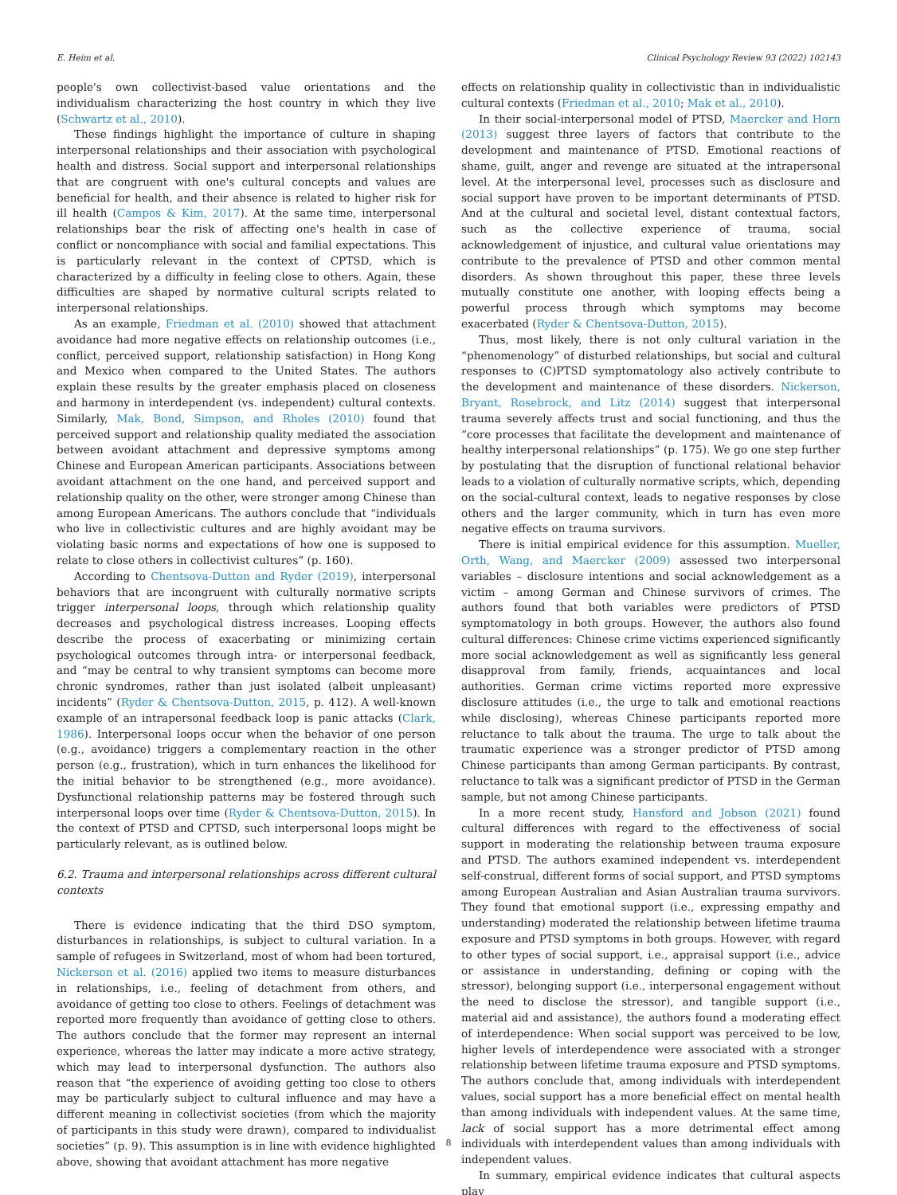E. Heim et al. Clinical Psychology Review 93 (2022) 102143
people's own collectivist-based value orientations and the individualism characterizing the host country in which they live (Schwartz et al., 2010).
These findings highlight the importance of culture in shaping interpersonal relationships and their association with psychological health and distress. Social support and interpersonal relationships that are congruent with one's cultural concepts and values are beneficial for health, and their absence is related to higher risk for ill health (Campos & Kim, 2017). At the same time, interpersonal relationships bear the risk of affecting one's health in case of conflict or noncompliance with social and familial expectations. This is particularly relevant in the context of CPTSD, which is characterized by a difficulty in feeling close to others. Again, these difficulties are shaped by normative cultural scripts related to interpersonal relationships.
As an example, Friedman et al. (2010) showed that attachment avoidance had more negative effects on relationship outcomes (i.e., conflict, perceived support, relationship satisfaction) in Hong Kong and Mexico when compared to the United States. The authors explain these results by the greater emphasis placed on closeness and harmony in interdependent (vs. independent) cultural contexts. Similarly, Mak, Bond, Simpson, and Rholes (2010) found that perceived support and relationship quality mediated the association between avoidant attachment and depressive symptoms among Chinese and European American participants. Associations between avoidant attachment on the one hand, and perceived support and relationship quality on the other, were stronger among Chinese than among European Americans. The authors conclude that “individuals who live in collectivistic cultures and are highly avoidant may be violating basic norms and expectations of how one is supposed to relate to close others in collectivist cultures” (p. 160).
According to Chentsova-Dutton and Ryder (2019), interpersonal behaviors that are incongruent with culturally normative scripts trigger interpersonal loops, through which relationship quality decreases and psychological distress increases. Looping effects describe the process of exacerbating or minimizing certain psychological outcomes through intra- or interpersonal feedback, and “may be central to why transient symptoms can become more chronic syndromes, rather than just isolated (albeit unpleasant) incidents” (Ryder & Chentsova-Dutton, 2015, p. 412). A well-known example of an intrapersonal feedback loop is panic attacks (Clark, 1986). Interpersonal loops occur when the behavior of one person (e.g., avoidance) triggers a complementary reaction in the other person (e.g., frustration), which in turn enhances the likelihood for the initial behavior to be strengthened (e.g., more avoidance). Dysfunctional relationship patterns may be fostered through such interpersonal loops over time (Ryder & Chentsova-Dutton, 2015). In the context of PTSD and CPTSD, such interpersonal loops might be particularly relevant, as is outlined below.
6.2. Trauma and interpersonal relationships across different cultural contexts
There is evidence indicating that the third DSO symptom, disturbances in relationships, is subject to cultural variation. In a sample of refugees in Switzerland, most of whom had been tortured, Nickerson et al. (2016) applied two items to measure disturbances in relationships, i.e., feeling of detachment from others, and avoidance of getting too close to others. Feelings of detachment was reported more frequently than avoidance of getting close to others. The authors conclude that the former may represent an internal experience, whereas the latter may indicate a more active strategy, which may lead to interpersonal dysfunction. The authors also reason that “the experience of avoiding getting too close to others may be particularly subject to cultural influence and may have a different meaning in collectivist societies (from which the majority of participants in this study were drawn), compared to individualist societies” (p. 9). This assumption is in line with evidence highlighted above, showing that avoidant attachment has more negative
effects on relationship quality in collectivistic than in individualistic cultural contexts (Friedman et al., 2010; Mak et al., 2010).
In their social-interpersonal model of PTSD, Maercker and Horn (2013) suggest three layers of factors that contribute to the development and maintenance of PTSD. Emotional reactions of shame, guilt, anger and revenge are situated at the intrapersonal level. At the interpersonal level, processes such as disclosure and social support have proven to be important determinants of PTSD. And at the cultural and societal level, distant contextual factors, such as the collective experience of trauma, social acknowledgement of injustice, and cultural value orientations may contribute to the prevalence of PTSD and other common mental disorders. As shown throughout this paper, these three levels mutually constitute one another, with looping effects being a powerful process through which symptoms may become exacerbated (Ryder & Chentsova-Dutton, 2015).
Thus, most likely, there is not only cultural variation in the “phenomenology” of disturbed relationships, but social and cultural responses to (C)PTSD symptomatology also actively contribute to the development and maintenance of these disorders. Nickerson, Bryant, Rosebrock, and Litz (2014) suggest that interpersonal trauma severely affects trust and social functioning, and thus the “core processes that facilitate the development and maintenance of healthy interpersonal relationships” (p. 175). We go one step further by postulating that the disruption of functional relational behavior leads to a violation of culturally normative scripts, which, depending on the social-cultural context, leads to negative responses by close others and the larger community, which in turn has even more negative effects on trauma survivors.
There is initial empirical evidence for this assumption. Mueller, Orth, Wang, and Maercker (2009) assessed two interpersonal variables – disclosure intentions and social acknowledgement as a victim – among German and Chinese survivors of crimes. The authors found that both variables were predictors of PTSD symptomatology in both groups. However, the authors also found cultural differences: Chinese crime victims experienced significantly more social acknowledgement as well as significantly less general disapproval from family, friends, acquaintances and local authorities. German crime victims reported more expressive disclosure attitudes (i.e., the urge to talk and emotional reactions while disclosing), whereas Chinese participants reported more reluctance to talk about the trauma. The urge to talk about the traumatic experience was a stronger predictor of PTSD among Chinese participants than among German participants. By contrast, reluctance to talk was a significant predictor of PTSD in the German sample, but not among Chinese participants.
In a more recent study, Hansford and Jobson (2021) found cultural differences with regard to the effectiveness of social support in moderating the relationship between trauma exposure and PTSD. The authors examined independent vs. interdependent self-construal, different forms of social support, and PTSD symptoms among European Australian and Asian Australian trauma survivors. They found that emotional support (i.e., expressing empathy and understanding) moderated the relationship between lifetime trauma exposure and PTSD symptoms in both groups. However, with regard to other types of social support, i.e., appraisal support (i.e., advice or assistance in understanding, defining or coping with the stressor), belonging support (i.e., interpersonal engagement without the need to disclose the stressor), and tangible support (i.e., material aid and assistance), the authors found a moderating effect of interdependence: When social support was perceived to be low, higher levels of interdependence were associated with a stronger relationship between lifetime trauma exposure and PTSD symptoms. The authors conclude that, among individuals with interdependent values, social support has a more beneficial effect on mental health than among individuals with independent values. At the same time, lack of social support has a more detrimental effect among individuals with interdependent values than among individuals with independent values.
In summary, empirical evidence indicates that cultural aspects play
8